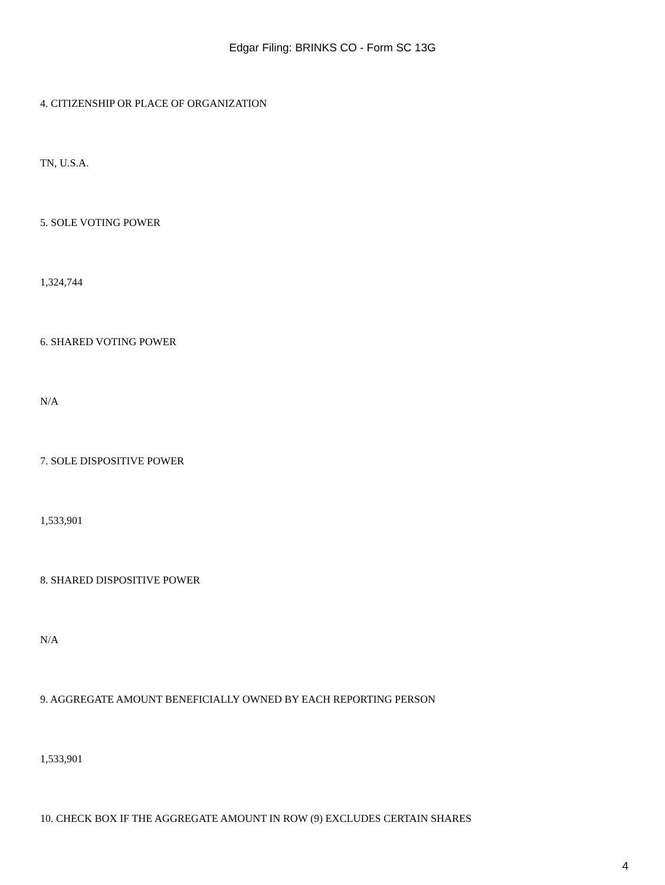Edgar Filing: BRINKS CO - Form SC 13G
4. CITIZENSHIP OR PLACE OF ORGANIZATION
TN, U.S.A.
5. SOLE VOTING POWER
1,324,744
6. SHARED VOTING POWER
N/A
7. SOLE DISPOSITIVE POWER
1,533,901
8. SHARED DISPOSITIVE POWER
N/A
9. AGGREGATE AMOUNT BENEFICIALLY OWNED BY EACH REPORTING PERSON
1,533,901
10. CHECK BOX IF THE AGGREGATE AMOUNT IN ROW (9) EXCLUDES CERTAIN SHARES
4